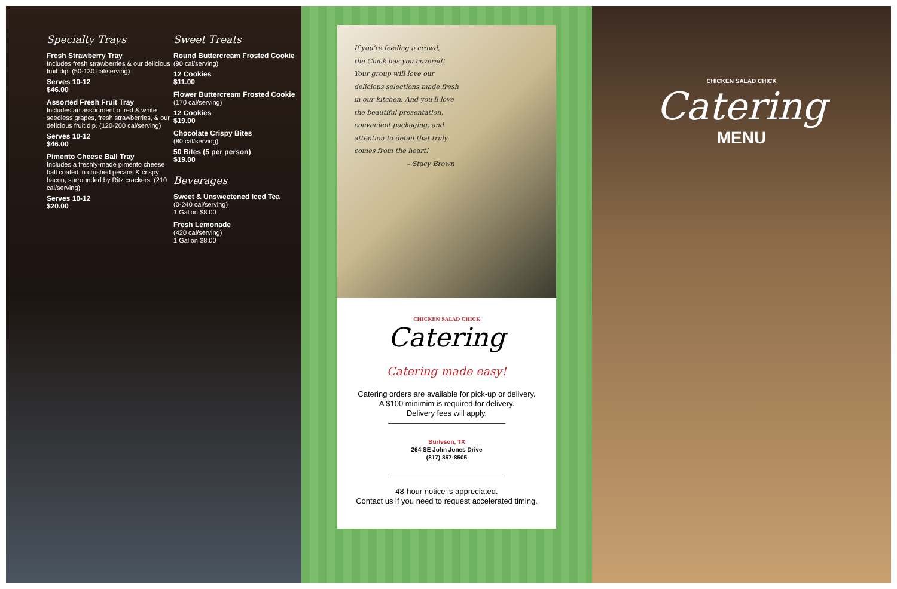Specialty Trays
Fresh Strawberry Tray
Includes fresh strawberries & our delicious fruit dip. (50-130 cal/serving)
Serves 10-12
$46.00
Assorted Fresh Fruit Tray
Includes an assortment of red & white seedless grapes, fresh strawberries, & our delicious fruit dip. (120-200 cal/serving)
Serves 10-12
$46.00
Pimento Cheese Ball Tray
Includes a freshly-made pimento cheese ball coated in crushed pecans & crispy bacon, surrounded by Ritz crackers. (210 cal/serving)
Serves 10-12
$20.00
Sweet Treats
Round Buttercream Frosted Cookie
(90 cal/serving)
12 Cookies
$11.00
Flower Buttercream Frosted Cookie
(170 cal/serving)
12 Cookies
$19.00
Chocolate Crispy Bites
(80 cal/serving)
50 Bites (5 per person)
$19.00
Beverages
Sweet & Unsweetened Iced Tea
(0-240 cal/serving)
1 Gallon $8.00
Fresh Lemonade
(420 cal/serving)
1 Gallon $8.00
If you're feeding a crowd,
the Chick has you covered!
Your group will love our
delicious selections made fresh
in our kitchen. And you'll love
the beautiful presentation,
convenient packaging, and
attention to detail that truly
comes from the heart!
– Stacy Brown
CHICKEN SALAD CHICK
Catering
Catering made easy!
Catering orders are available for pick-up or delivery.
A $100 minimim is required for delivery.
Delivery fees will apply.
Burleson, TX
264 SE John Jones Drive
(817) 857-8505
48-hour notice is appreciated.
Contact us if you need to request accelerated timing.
CHICKEN SALAD CHICK
Catering
MENU